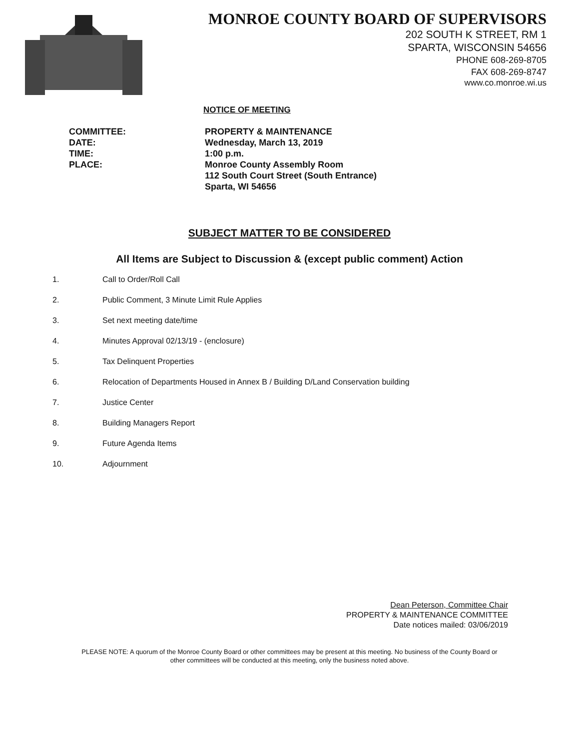MONROE COUNTY BOARD OF SUPERVISORS
202 SOUTH K STREET, RM 1
SPARTA, WISCONSIN 54656
PHONE 608-269-8705
FAX 608-269-8747
www.co.monroe.wi.us
NOTICE OF MEETING
COMMITTEE:
DATE:
TIME:
PLACE:
PROPERTY & MAINTENANCE
Wednesday, March 13, 2019
1:00 p.m.
Monroe County Assembly Room
112 South Court Street (South Entrance)
Sparta, WI 54656
SUBJECT MATTER TO BE CONSIDERED
All Items are Subject to Discussion & (except public comment) Action
1. Call to Order/Roll Call
2. Public Comment, 3 Minute Limit Rule Applies
3. Set next meeting date/time
4. Minutes Approval 02/13/19 - (enclosure)
5. Tax Delinquent Properties
6. Relocation of Departments Housed in Annex B / Building D/Land Conservation building
7. Justice Center
8. Building Managers Report
9. Future Agenda Items
10. Adjournment
Dean Peterson, Committee Chair
PROPERTY & MAINTENANCE COMMITTEE
Date notices mailed: 03/06/2019
PLEASE NOTE: A quorum of the Monroe County Board or other committees may be present at this meeting. No business of the County Board or other committees will be conducted at this meeting, only the business noted above.